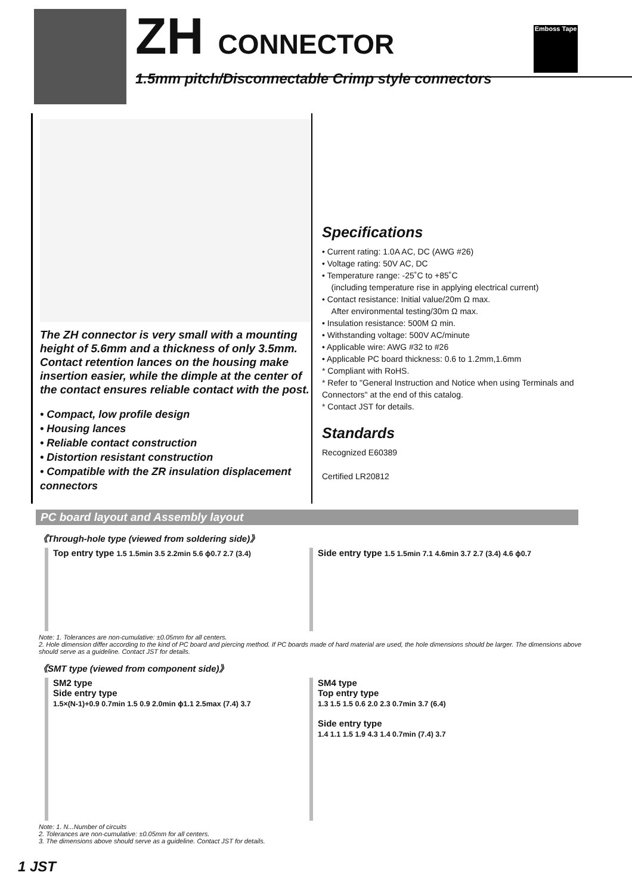ZH CONNECTOR
1.5mm pitch/Disconnectable Crimp style connectors
Emboss Tape
The ZH connector is very small with a mounting height of 5.6mm and a thickness of only 3.5mm. Contact retention lances on the housing make insertion easier, while the dimple at the center of the contact ensures reliable contact with the post.
• Compact, low profile design
• Housing lances
• Reliable contact construction
• Distortion resistant construction
• Compatible with the ZR insulation displacement connectors
Specifications
• Current rating: 1.0A AC, DC (AWG #26)
• Voltage rating: 50V AC, DC
• Temperature range: -25˚C to +85˚C
(including temperature rise in applying electrical current)
• Contact resistance: Initial value/20m Ω max.
After environmental testing/30m Ω max.
• Insulation resistance: 500M Ω min.
• Withstanding voltage: 500V AC/minute
• Applicable wire: AWG #32 to #26
• Applicable PC board thickness: 0.6 to 1.2mm,1.6mm
* Compliant with RoHS.
* Refer to "General Instruction and Notice when using Terminals and Connectors" at the end of this catalog.
* Contact JST for details.
Standards
Recognized E60389
Certified LR20812
PC board layout and Assembly layout
《Through-hole type (viewed from soldering side)》
Top entry type 1.5 1.5min 3.5 2.2min 5.6 ϕ0.7 2.7 (3.4)
Side entry type 1.5 1.5min 7.1 4.6min 3.7 2.7 (3.4) 4.6 ϕ0.7
Note: 1. Tolerances are non-cumulative: ±0.05mm for all centers.
2. Hole dimension differ according to the kind of PC board and piercing method. If PC boards made of hard material are used, the hole dimensions should be larger. The dimensions above should serve as a guideline. Contact JST for details.
《SMT type (viewed from component side)》
SM2 type
Side entry type
1.5×(N-1)+0.9 0.7min 1.5 0.9 2.0min ϕ1.1 2.5max (7.4) 3.7
SM4 type
Top entry type
1.3 1.5 1.5 0.6 2.0 2.3 0.7min 3.7 (6.4)
Side entry type
1.4 1.1 1.5 1.9 4.3 1.4 0.7min (7.4) 3.7
Note: 1. N...Number of circuits
2. Tolerances are non-cumulative: ±0.05mm for all centers.
3. The dimensions above should serve as a guideline. Contact JST for details.
1 JST